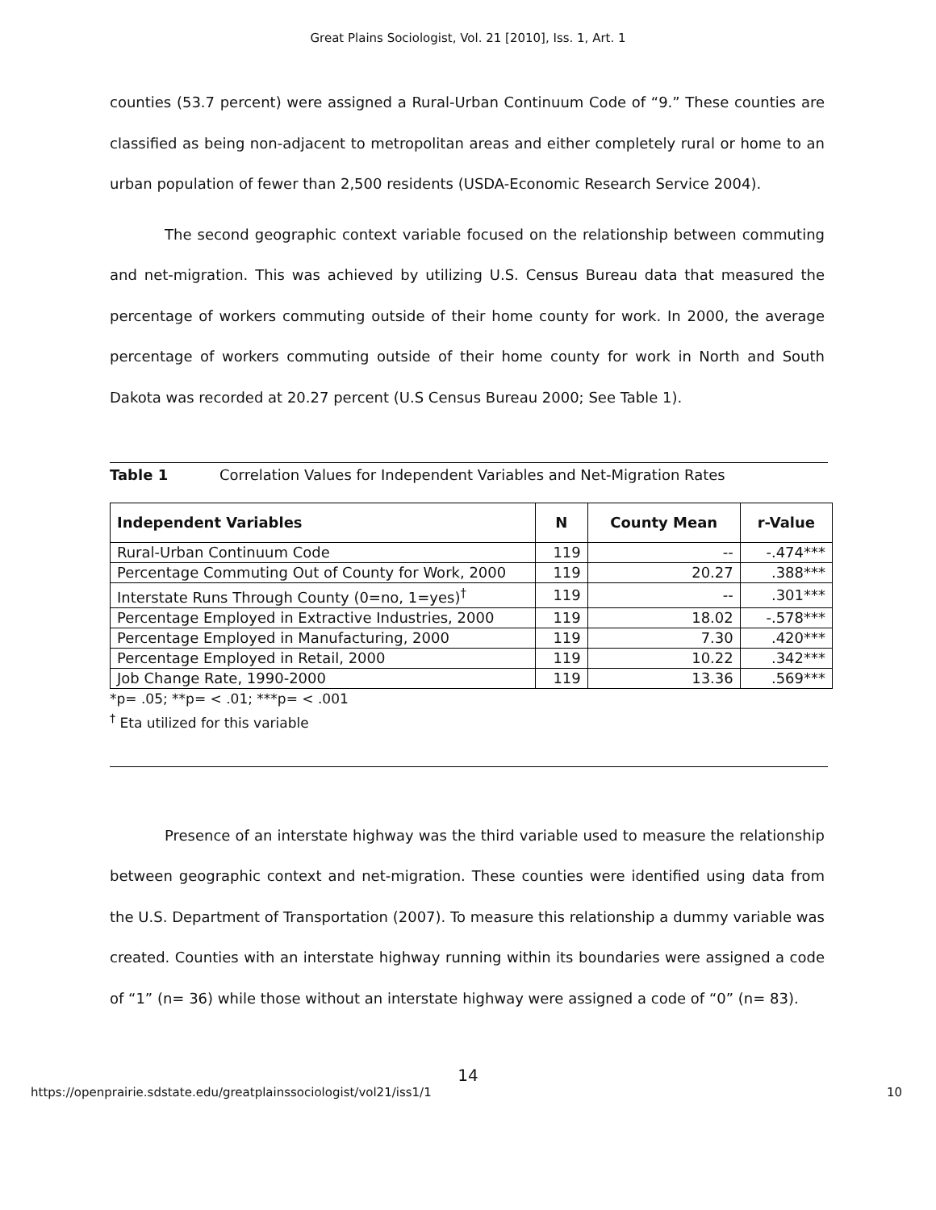Great Plains Sociologist, Vol. 21 [2010], Iss. 1, Art. 1
counties (53.7 percent) were assigned a Rural-Urban Continuum Code of “9.” These counties are classified as being non-adjacent to metropolitan areas and either completely rural or home to an urban population of fewer than 2,500 residents (USDA-Economic Research Service 2004).
The second geographic context variable focused on the relationship between commuting and net-migration. This was achieved by utilizing U.S. Census Bureau data that measured the percentage of workers commuting outside of their home county for work. In 2000, the average percentage of workers commuting outside of their home county for work in North and South Dakota was recorded at 20.27 percent (U.S Census Bureau 2000; See Table 1).
Table 1 Correlation Values for Independent Variables and Net-Migration Rates
| Independent Variables | N | County Mean | r-Value |
| --- | --- | --- | --- |
| Rural-Urban Continuum Code | 119 | -- | -.474*** |
| Percentage Commuting Out of County for Work, 2000 | 119 | 20.27 | .388*** |
| Interstate Runs Through County (0=no, 1=yes)<sup>†</sup> | 119 | -- | .301*** |
| Percentage Employed in Extractive Industries, 2000 | 119 | 18.02 | -.578*** |
| Percentage Employed in Manufacturing, 2000 | 119 | 7.30 | .420*** |
| Percentage Employed in Retail, 2000 | 119 | 10.22 | .342*** |
| Job Change Rate, 1990-2000 | 119 | 13.36 | .569*** |
*p= .05; **p= < .01; ***p= < .001
<sup>†</sup> Eta utilized for this variable
Presence of an interstate highway was the third variable used to measure the relationship between geographic context and net-migration. These counties were identified using data from the U.S. Department of Transportation (2007). To measure this relationship a dummy variable was created. Counties with an interstate highway running within its boundaries were assigned a code of “1” (n= 36) while those without an interstate highway were assigned a code of “0” (n= 83).
14
https://openprairie.sdstate.edu/greatplainssociologist/vol21/iss1/1 10